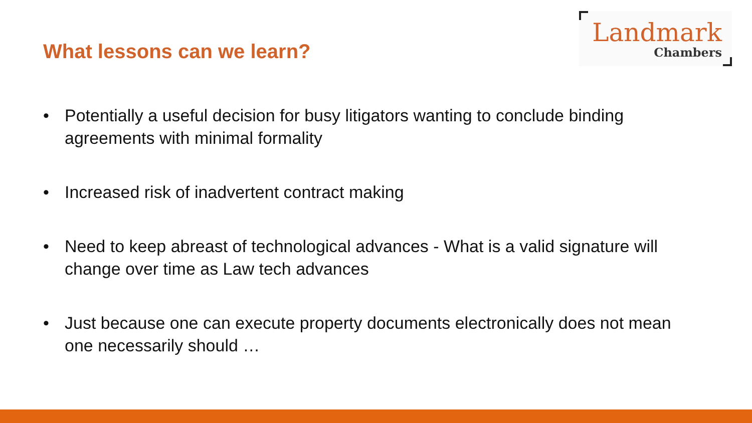What lessons can we learn?
Landmark
Chambers
• Potentially a useful decision for busy litigators wanting to conclude binding agreements with minimal formality
• Increased risk of inadvertent contract making
• Need to keep abreast of technological advances - What is a valid signature will change over time as Law tech advances
• Just because one can execute property documents electronically does not mean one necessarily should …